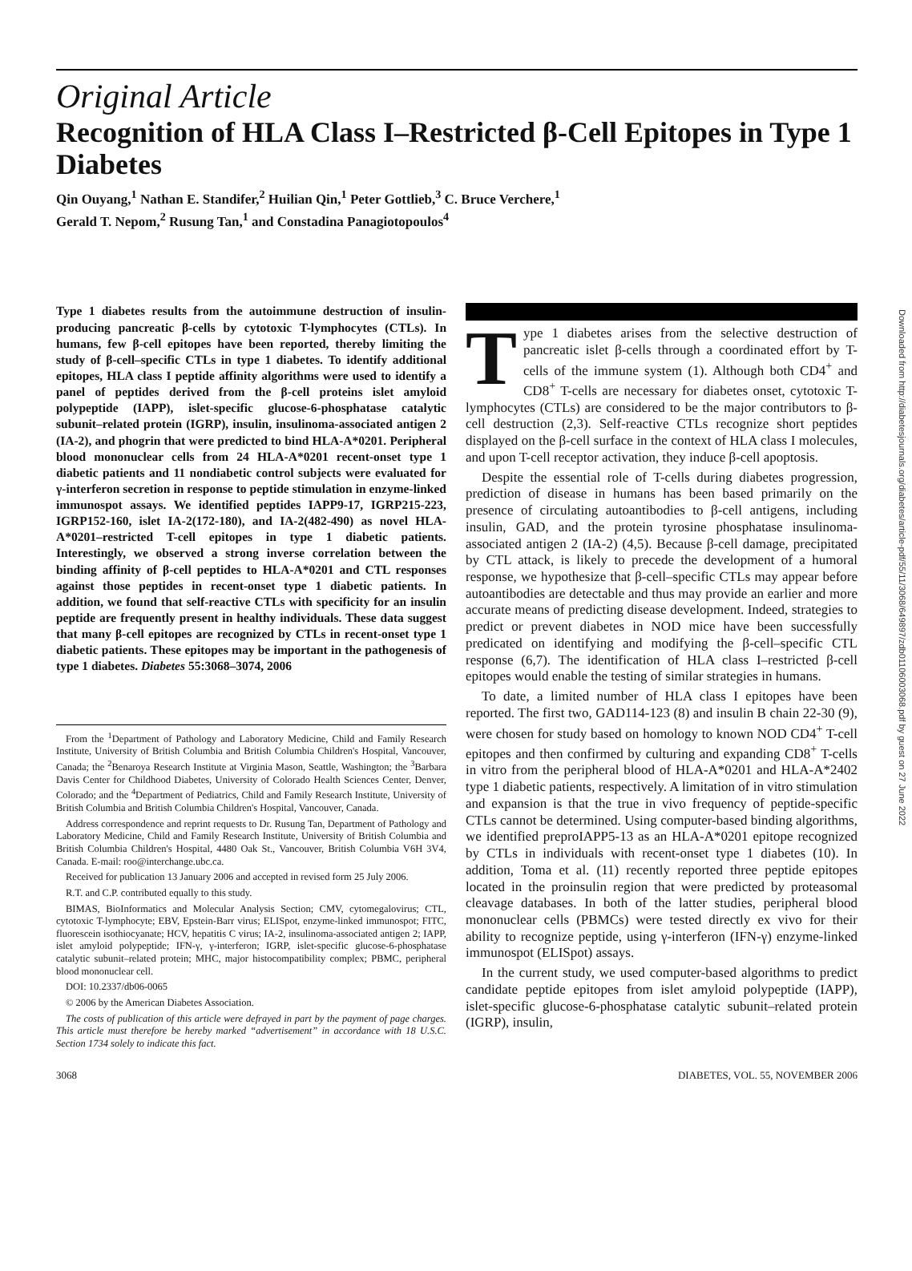Downloaded from http://diabetesjournals.org/diabetes/article-pdf/55/11/3068/649897/zdb01106003068.pdf by guest on 27 June 2022
Original Article
Recognition of HLA Class I–Restricted β-Cell Epitopes in Type 1 Diabetes
Qin Ouyang,<sup>1</sup> Nathan E. Standifer,<sup>2</sup> Huilian Qin,<sup>1</sup> Peter Gottlieb,<sup>3</sup> C. Bruce Verchere,<sup>1</sup>
Gerald T. Nepom,<sup>2</sup> Rusung Tan,<sup>1</sup> and Constadina Panagiotopoulos<sup>4</sup>
Type 1 diabetes results from the autoimmune destruction of insulin-producing pancreatic β-cells by cytotoxic T-lymphocytes (CTLs). In humans, few β-cell epitopes have been reported, thereby limiting the study of β-cell–specific CTLs in type 1 diabetes. To identify additional epitopes, HLA class I peptide affinity algorithms were used to identify a panel of peptides derived from the β-cell proteins islet amyloid polypeptide (IAPP), islet-specific glucose-6-phosphatase catalytic subunit–related protein (IGRP), insulin, insulinoma-associated antigen 2 (IA-2), and phogrin that were predicted to bind HLA-A*0201. Peripheral blood mononuclear cells from 24 HLA-A*0201 recent-onset type 1 diabetic patients and 11 nondiabetic control subjects were evaluated for γ-interferon secretion in response to peptide stimulation in enzyme-linked immunospot assays. We identified peptides IAPP9-17, IGRP215-223, IGRP152-160, islet IA-2(172-180), and IA-2(482-490) as novel HLA-A*0201–restricted T-cell epitopes in type 1 diabetic patients. Interestingly, we observed a strong inverse correlation between the binding affinity of β-cell peptides to HLA-A*0201 and CTL responses against those peptides in recent-onset type 1 diabetic patients. In addition, we found that self-reactive CTLs with specificity for an insulin peptide are frequently present in healthy individuals. These data suggest that many β-cell epitopes are recognized by CTLs in recent-onset type 1 diabetic patients. These epitopes may be important in the pathogenesis of type 1 diabetes. Diabetes 55:3068–3074, 2006
From the <sup>1</sup>Department of Pathology and Laboratory Medicine, Child and Family Research Institute, University of British Columbia and British Columbia Children's Hospital, Vancouver, Canada; the <sup>2</sup>Benaroya Research Institute at Virginia Mason, Seattle, Washington; the <sup>3</sup>Barbara Davis Center for Childhood Diabetes, University of Colorado Health Sciences Center, Denver, Colorado; and the <sup>4</sup>Department of Pediatrics, Child and Family Research Institute, University of British Columbia and British Columbia Children's Hospital, Vancouver, Canada.
Address correspondence and reprint requests to Dr. Rusung Tan, Department of Pathology and Laboratory Medicine, Child and Family Research Institute, University of British Columbia and British Columbia Children's Hospital, 4480 Oak St., Vancouver, British Columbia V6H 3V4, Canada. E-mail: roo@interchange.ubc.ca.
Received for publication 13 January 2006 and accepted in revised form 25 July 2006.
R.T. and C.P. contributed equally to this study.
BIMAS, BioInformatics and Molecular Analysis Section; CMV, cytomegalovirus; CTL, cytotoxic T-lymphocyte; EBV, Epstein-Barr virus; ELISpot, enzyme-linked immunospot; FITC, fluorescein isothiocyanate; HCV, hepatitis C virus; IA-2, insulinoma-associated antigen 2; IAPP, islet amyloid polypeptide; IFN-γ, γ-interferon; IGRP, islet-specific glucose-6-phosphatase catalytic subunit–related protein; MHC, major histocompatibility complex; PBMC, peripheral blood mononuclear cell.
DOI: 10.2337/db06-0065
© 2006 by the American Diabetes Association.
The costs of publication of this article were defrayed in part by the payment of page charges. This article must therefore be hereby marked “advertisement” in accordance with 18 U.S.C. Section 1734 solely to indicate this fact.
Type 1 diabetes arises from the selective destruction of pancreatic islet β-cells through a coordinated effort by T-cells of the immune system (1). Although both CD4<sup>+</sup> and CD8<sup>+</sup> T-cells are necessary for diabetes onset, cytotoxic T-lymphocytes (CTLs) are considered to be the major contributors to β-cell destruction (2,3). Self-reactive CTLs recognize short peptides displayed on the β-cell surface in the context of HLA class I molecules, and upon T-cell receptor activation, they induce β-cell apoptosis.
Despite the essential role of T-cells during diabetes progression, prediction of disease in humans has been based primarily on the presence of circulating autoantibodies to β-cell antigens, including insulin, GAD, and the protein tyrosine phosphatase insulinoma-associated antigen 2 (IA-2) (4,5). Because β-cell damage, precipitated by CTL attack, is likely to precede the development of a humoral response, we hypothesize that β-cell–specific CTLs may appear before autoantibodies are detectable and thus may provide an earlier and more accurate means of predicting disease development. Indeed, strategies to predict or prevent diabetes in NOD mice have been successfully predicated on identifying and modifying the β-cell–specific CTL response (6,7). The identification of HLA class I–restricted β-cell epitopes would enable the testing of similar strategies in humans.
To date, a limited number of HLA class I epitopes have been reported. The first two, GAD114-123 (8) and insulin B chain 22-30 (9), were chosen for study based on homology to known NOD CD4<sup>+</sup> T-cell epitopes and then confirmed by culturing and expanding CD8<sup>+</sup> T-cells in vitro from the peripheral blood of HLA-A*0201 and HLA-A*2402 type 1 diabetic patients, respectively. A limitation of in vitro stimulation and expansion is that the true in vivo frequency of peptide-specific CTLs cannot be determined. Using computer-based binding algorithms, we identified preproIAPP5-13 as an HLA-A*0201 epitope recognized by CTLs in individuals with recent-onset type 1 diabetes (10). In addition, Toma et al. (11) recently reported three peptide epitopes located in the proinsulin region that were predicted by proteasomal cleavage databases. In both of the latter studies, peripheral blood mononuclear cells (PBMCs) were tested directly ex vivo for their ability to recognize peptide, using γ-interferon (IFN-γ) enzyme-linked immunospot (ELISpot) assays.
In the current study, we used computer-based algorithms to predict candidate peptide epitopes from islet amyloid polypeptide (IAPP), islet-specific glucose-6-phosphatase catalytic subunit–related protein (IGRP), insulin,
3068 DIABETES, VOL. 55, NOVEMBER 2006